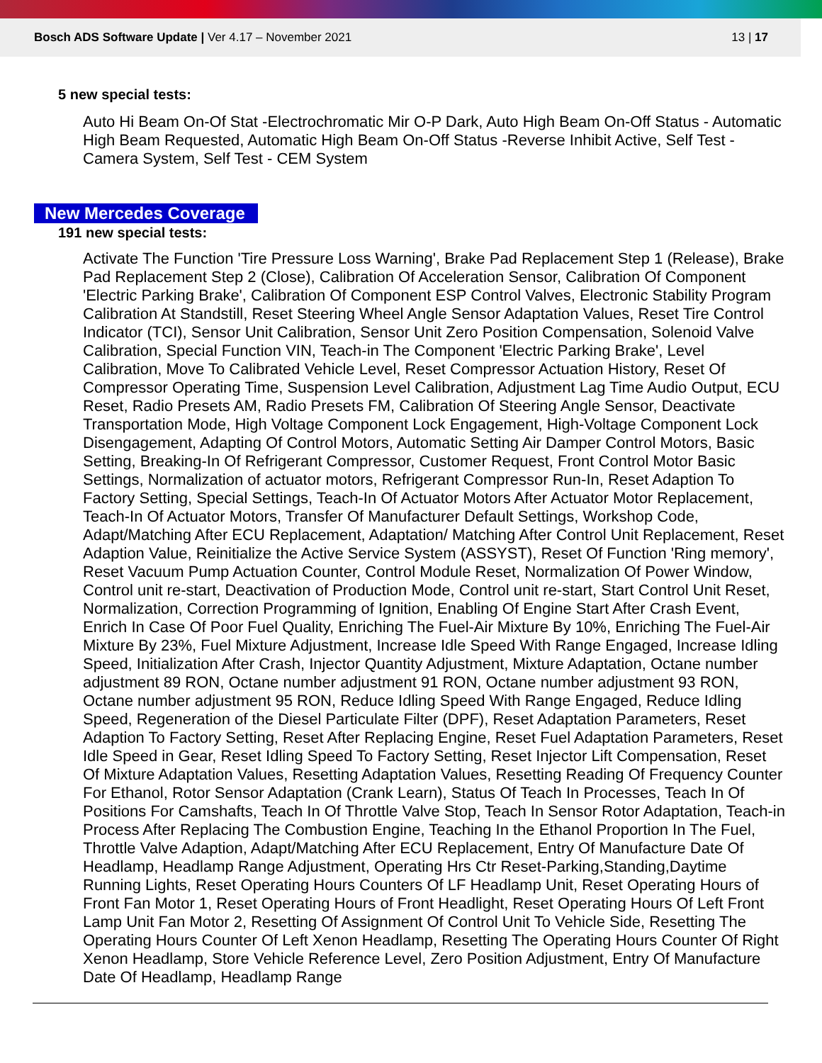Bosch ADS Software Update | Ver 4.17 – November 2021
13 | 17
5 new special tests:
Auto Hi Beam On-Of Stat -Electrochromatic Mir O-P Dark, Auto High Beam On-Off Status - Automatic High Beam Requested, Automatic High Beam On-Off Status -Reverse Inhibit Active, Self Test - Camera System, Self Test - CEM System
New Mercedes Coverage
191 new special tests:
Activate The Function 'Tire Pressure Loss Warning', Brake Pad Replacement Step 1 (Release), Brake Pad Replacement Step 2 (Close), Calibration Of Acceleration Sensor, Calibration Of Component 'Electric Parking Brake', Calibration Of Component ESP Control Valves, Electronic Stability Program Calibration At Standstill, Reset Steering Wheel Angle Sensor Adaptation Values, Reset Tire Control Indicator (TCI), Sensor Unit Calibration, Sensor Unit Zero Position Compensation, Solenoid Valve Calibration, Special Function VIN, Teach-in The Component 'Electric Parking Brake', Level Calibration, Move To Calibrated Vehicle Level, Reset Compressor Actuation History, Reset Of Compressor Operating Time, Suspension Level Calibration, Adjustment Lag Time Audio Output, ECU Reset, Radio Presets AM, Radio Presets FM, Calibration Of Steering Angle Sensor, Deactivate Transportation Mode, High Voltage Component Lock Engagement, High-Voltage Component Lock Disengagement, Adapting Of Control Motors, Automatic Setting Air Damper Control Motors, Basic Setting, Breaking-In Of Refrigerant Compressor, Customer Request, Front Control Motor Basic Settings, Normalization of actuator motors, Refrigerant Compressor Run-In, Reset Adaption To Factory Setting, Special Settings, Teach-In Of Actuator Motors After Actuator Motor Replacement, Teach-In Of Actuator Motors, Transfer Of Manufacturer Default Settings, Workshop Code, Adapt/Matching After ECU Replacement, Adaptation/ Matching After Control Unit Replacement, Reset Adaption Value, Reinitialize the Active Service System (ASSYST), Reset Of Function 'Ring memory', Reset Vacuum Pump Actuation Counter, Control Module Reset, Normalization Of Power Window, Control unit re-start, Deactivation of Production Mode, Control unit re-start, Start Control Unit Reset, Normalization, Correction Programming of Ignition, Enabling Of Engine Start After Crash Event, Enrich In Case Of Poor Fuel Quality, Enriching The Fuel-Air Mixture By 10%, Enriching The Fuel-Air Mixture By 23%, Fuel Mixture Adjustment, Increase Idle Speed With Range Engaged, Increase Idling Speed, Initialization After Crash, Injector Quantity Adjustment, Mixture Adaptation, Octane number adjustment 89 RON, Octane number adjustment 91 RON, Octane number adjustment 93 RON, Octane number adjustment 95 RON, Reduce Idling Speed With Range Engaged, Reduce Idling Speed, Regeneration of the Diesel Particulate Filter (DPF), Reset Adaptation Parameters, Reset Adaption To Factory Setting, Reset After Replacing Engine, Reset Fuel Adaptation Parameters, Reset Idle Speed in Gear, Reset Idling Speed To Factory Setting, Reset Injector Lift Compensation, Reset Of Mixture Adaptation Values, Resetting Adaptation Values, Resetting Reading Of Frequency Counter For Ethanol, Rotor Sensor Adaptation (Crank Learn), Status Of Teach In Processes, Teach In Of Positions For Camshafts, Teach In Of Throttle Valve Stop, Teach In Sensor Rotor Adaptation, Teach-in Process After Replacing The Combustion Engine, Teaching In the Ethanol Proportion In The Fuel, Throttle Valve Adaption, Adapt/Matching After ECU Replacement, Entry Of Manufacture Date Of Headlamp, Headlamp Range Adjustment, Operating Hrs Ctr Reset-Parking,Standing,Daytime Running Lights, Reset Operating Hours Counters Of LF Headlamp Unit, Reset Operating Hours of Front Fan Motor 1, Reset Operating Hours of Front Headlight, Reset Operating Hours Of Left Front Lamp Unit Fan Motor 2, Resetting Of Assignment Of Control Unit To Vehicle Side, Resetting The Operating Hours Counter Of Left Xenon Headlamp, Resetting The Operating Hours Counter Of Right Xenon Headlamp, Store Vehicle Reference Level, Zero Position Adjustment, Entry Of Manufacture Date Of Headlamp, Headlamp Range